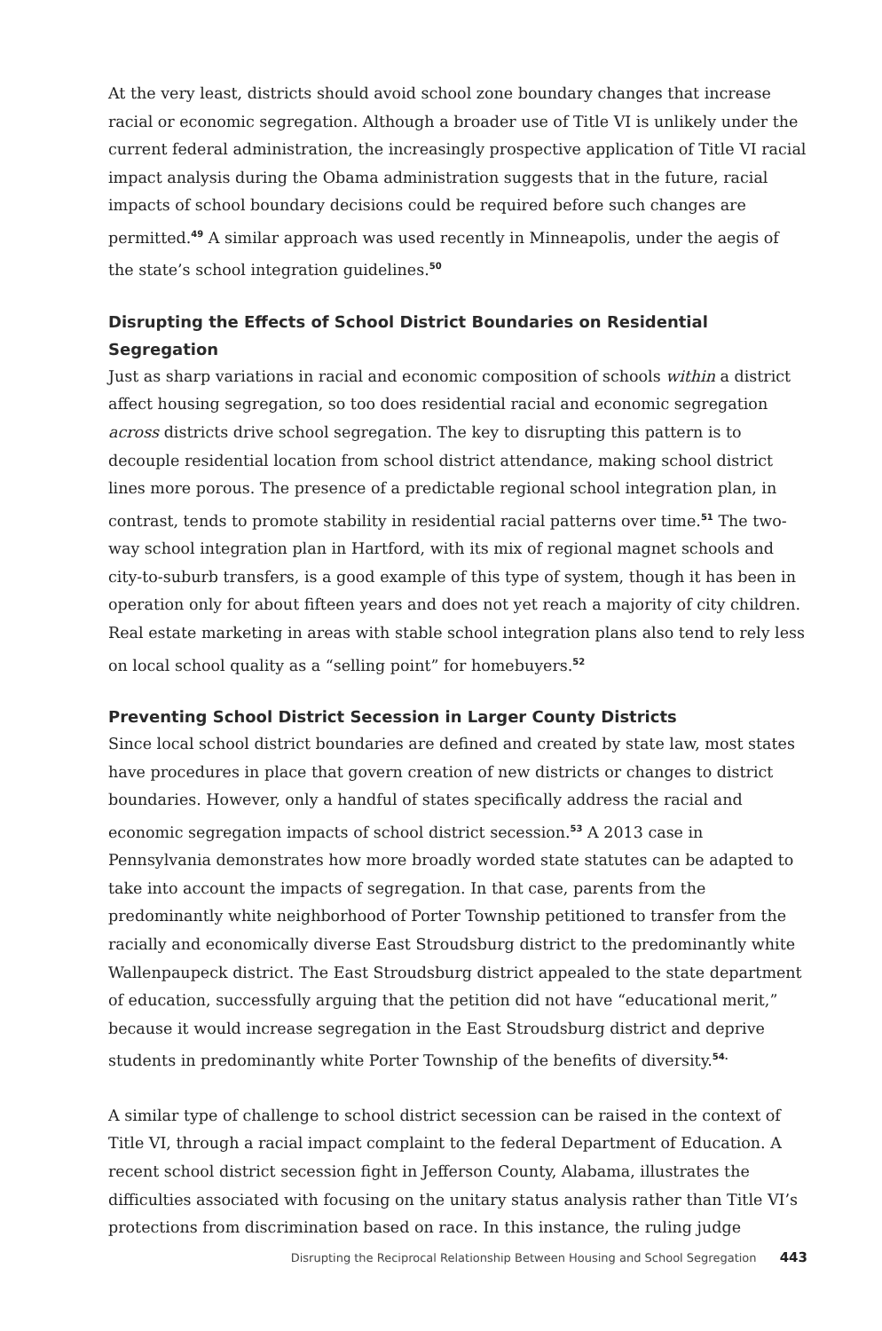At the very least, districts should avoid school zone boundary changes that increase racial or economic segregation. Although a broader use of Title VI is unlikely under the current federal administration, the increasingly prospective application of Title VI racial impact analysis during the Obama administration suggests that in the future, racial impacts of school boundary decisions could be required before such changes are permitted.<sup>49</sup> A similar approach was used recently in Minneapolis, under the aegis of the state’s school integration guidelines.<sup>50</sup>
Disrupting the Effects of School District Boundaries on Residential Segregation
Just as sharp variations in racial and economic composition of schools within a district affect housing segregation, so too does residential racial and economic segregation across districts drive school segregation. The key to disrupting this pattern is to decouple residential location from school district attendance, making school district lines more porous. The presence of a predictable regional school integration plan, in contrast, tends to promote stability in residential racial patterns over time.<sup>51</sup> The two-way school integration plan in Hartford, with its mix of regional magnet schools and city-to-suburb transfers, is a good example of this type of system, though it has been in operation only for about fifteen years and does not yet reach a majority of city children. Real estate marketing in areas with stable school integration plans also tend to rely less on local school quality as a “selling point” for homebuyers.<sup>52</sup>
Preventing School District Secession in Larger County Districts
Since local school district boundaries are defined and created by state law, most states have procedures in place that govern creation of new districts or changes to district boundaries. However, only a handful of states specifically address the racial and economic segregation impacts of school district secession.<sup>53</sup> A 2013 case in Pennsylvania demonstrates how more broadly worded state statutes can be adapted to take into account the impacts of segregation. In that case, parents from the predominantly white neighborhood of Porter Township petitioned to transfer from the racially and economically diverse East Stroudsburg district to the predominantly white Wallenpaupeck district. The East Stroudsburg district appealed to the state department of education, successfully arguing that the petition did not have “educational merit,” because it would increase segregation in the East Stroudsburg district and deprive students in predominantly white Porter Township of the benefits of diversity.<sup>54.</sup>
A similar type of challenge to school district secession can be raised in the context of Title VI, through a racial impact complaint to the federal Department of Education. A recent school district secession fight in Jefferson County, Alabama, illustrates the difficulties associated with focusing on the unitary status analysis rather than Title VI’s protections from discrimination based on race. In this instance, the ruling judge
Disrupting the Reciprocal Relationship Between Housing and School Segregation 443